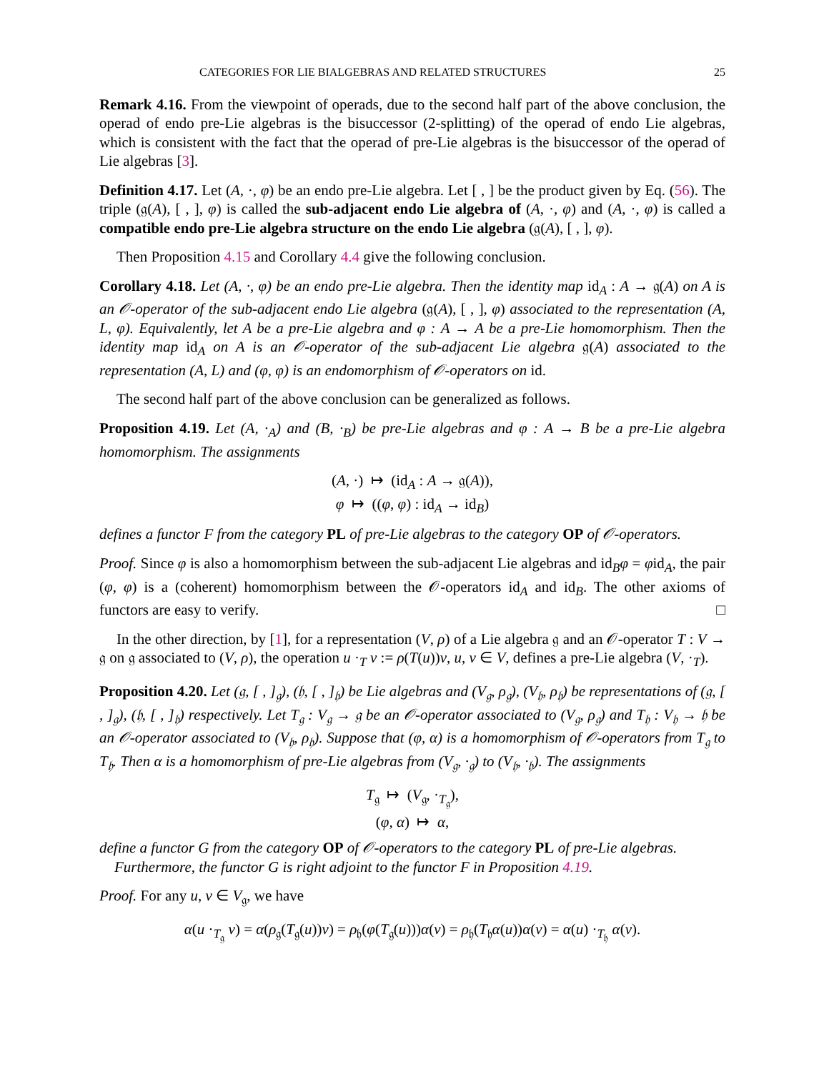CATEGORIES FOR LIE BIALGEBRAS AND RELATED STRUCTURES 25
Remark 4.16. From the viewpoint of operads, due to the second half part of the above conclusion, the operad of endo pre-Lie algebras is the bisuccessor (2-splitting) of the operad of endo Lie algebras, which is consistent with the fact that the operad of pre-Lie algebras is the bisuccessor of the operad of Lie algebras [3].
Definition 4.17. Let (A, ·, φ) be an endo pre-Lie algebra. Let [ , ] be the product given by Eq. (56). The triple (𝔤(A), [ , ], φ) is called the sub-adjacent endo Lie algebra of (A, ·, φ) and (A, ·, φ) is called a compatible endo pre-Lie algebra structure on the endo Lie algebra (𝔤(A), [ , ], φ).
Then Proposition 4.15 and Corollary 4.4 give the following conclusion.
Corollary 4.18. Let (A, ·, φ) be an endo pre-Lie algebra. Then the identity map id<sub>A</sub> : A → 𝔤(A) on A is an 𝒪-operator of the sub-adjacent endo Lie algebra (𝔤(A), [ , ], φ) associated to the representation (A, L, φ). Equivalently, let A be a pre-Lie algebra and φ : A → A be a pre-Lie homomorphism. Then the identity map id<sub>A</sub> on A is an 𝒪-operator of the sub-adjacent Lie algebra 𝔤(A) associated to the representation (A, L) and (φ, φ) is an endomorphism of 𝒪-operators on id.
The second half part of the above conclusion can be generalized as follows.
Proposition 4.19. Let (A, ·<sub>A</sub>) and (B, ·<sub>B</sub>) be pre-Lie algebras and φ : A → B be a pre-Lie algebra homomorphism. The assignments
(A, ·) ↦ (id<sub>A</sub> : A → 𝔤(A)),
φ ↦ ((φ, φ) : id<sub>A</sub> → id<sub>B</sub>)
defines a functor F from the category PL of pre-Lie algebras to the category OP of 𝒪-operators.
Proof. Since φ is also a homomorphism between the sub-adjacent Lie algebras and id<sub>B</sub>φ = φid<sub>A</sub>, the pair (φ, φ) is a (coherent) homomorphism between the 𝒪-operators id<sub>A</sub> and id<sub>B</sub>. The other axioms of functors are easy to verify. □
In the other direction, by [1], for a representation (V, ρ) of a Lie algebra 𝔤 and an 𝒪-operator T : V → 𝔤 on 𝔤 associated to (V, ρ), the operation u ·<sub>T</sub> v := ρ(T(u))v, u, v ∈ V, defines a pre-Lie algebra (V, ·<sub>T</sub>).
Proposition 4.20. Let (𝔤, [ , ]<sub>𝔤</sub>), (𝔥, [ , ]<sub>𝔥</sub>) be Lie algebras and (V<sub>𝔤</sub>, ρ<sub>𝔤</sub>), (V<sub>𝔥</sub>, ρ<sub>𝔥</sub>) be representations of (𝔤, [ , ]<sub>𝔤</sub>), (𝔥, [ , ]<sub>𝔥</sub>) respectively. Let T<sub>𝔤</sub> : V<sub>𝔤</sub> → 𝔤 be an 𝒪-operator associated to (V<sub>𝔤</sub>, ρ<sub>𝔤</sub>) and T<sub>𝔥</sub> : V<sub>𝔥</sub> → 𝔥 be an 𝒪-operator associated to (V<sub>𝔥</sub>, ρ<sub>𝔥</sub>). Suppose that (φ, α) is a homomorphism of 𝒪-operators from T<sub>𝔤</sub> to T<sub>𝔥</sub>. Then α is a homomorphism of pre-Lie algebras from (V<sub>𝔤</sub>, ·<sub>𝔤</sub>) to (V<sub>𝔥</sub>, ·<sub>𝔥</sub>). The assignments
T<sub>𝔤</sub> ↦ (V<sub>𝔤</sub>, ·<sub>T<sub>𝔤</sub></sub>),
(φ, α) ↦ α,
define a functor G from the category OP of 𝒪-operators to the category PL of pre-Lie algebras.
Furthermore, the functor G is right adjoint to the functor F in Proposition 4.19.
Proof. For any u, v ∈ V<sub>𝔤</sub>, we have
α(u ·<sub>T<sub>𝔤</sub></sub> v) = α(ρ<sub>𝔤</sub>(T<sub>𝔤</sub>(u))v) = ρ<sub>𝔥</sub>(φ(T<sub>𝔤</sub>(u)))α(v) = ρ<sub>𝔥</sub>(T<sub>𝔥</sub>α(u))α(v) = α(u) ·<sub>T<sub>𝔥</sub></sub> α(v).